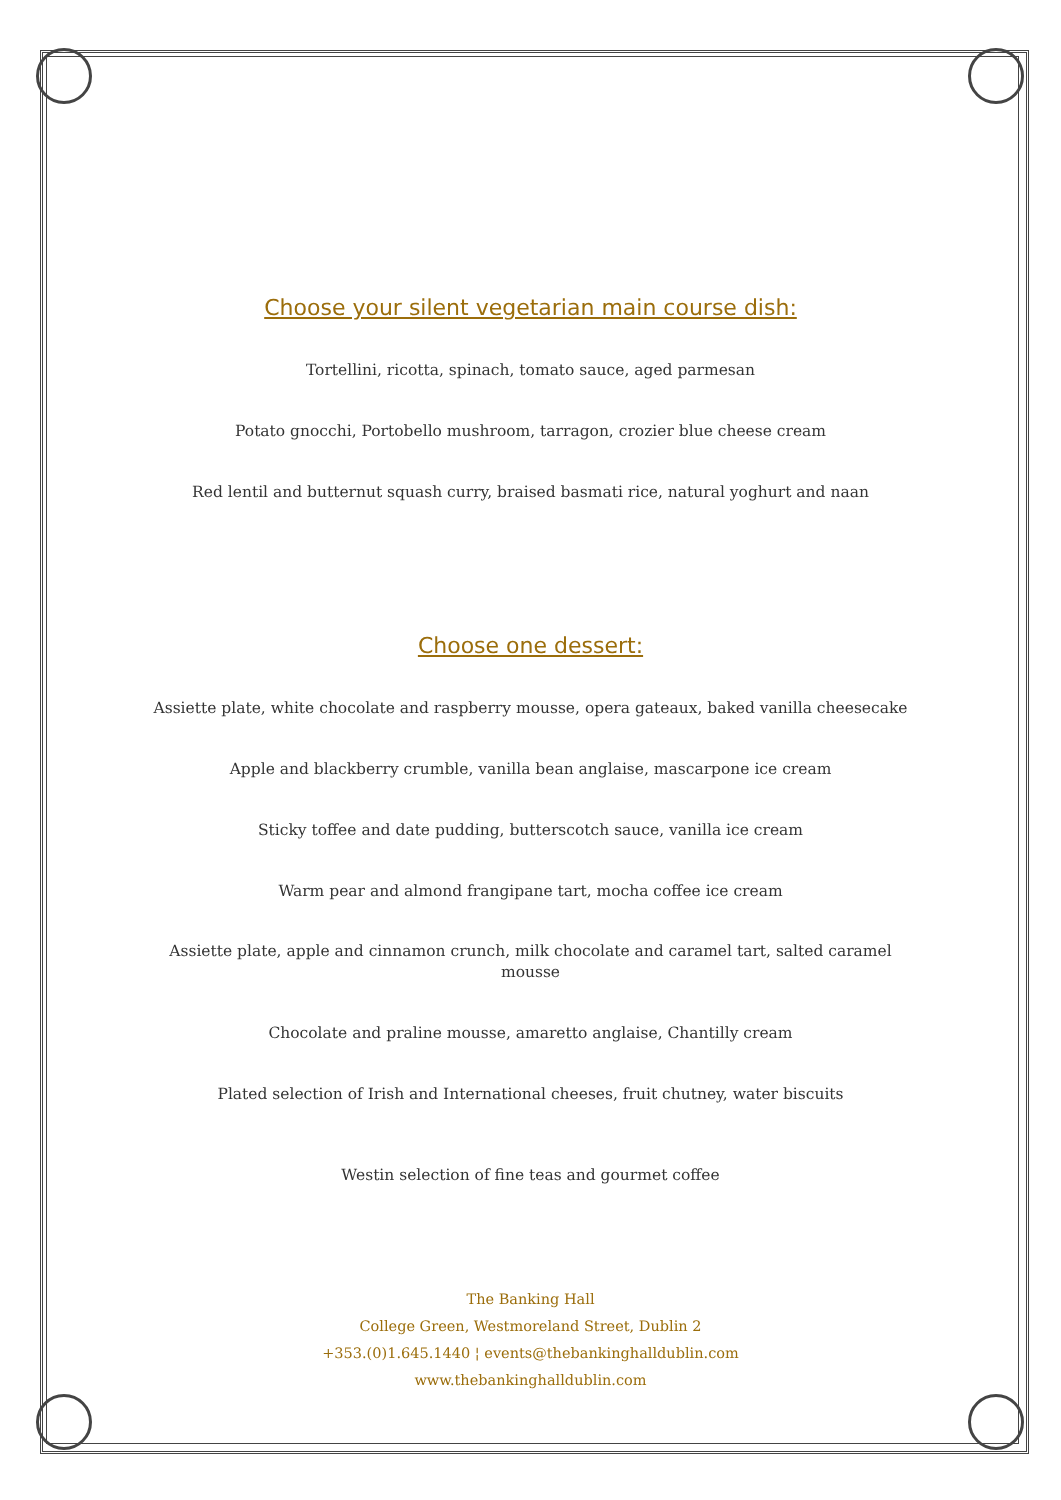Choose your silent vegetarian main course dish:
Tortellini, ricotta, spinach, tomato sauce, aged parmesan
Potato gnocchi, Portobello mushroom, tarragon, crozier blue cheese cream
Red lentil and butternut squash curry, braised basmati rice, natural yoghurt and naan
Choose one dessert:
Assiette plate, white chocolate and raspberry mousse, opera gateaux, baked vanilla cheesecake
Apple and blackberry crumble, vanilla bean anglaise, mascarpone ice cream
Sticky toffee and date pudding, butterscotch sauce, vanilla ice cream
Warm pear and almond frangipane tart, mocha coffee ice cream
Assiette plate, apple and cinnamon crunch, milk chocolate and caramel tart, salted caramel mousse
Chocolate and praline mousse, amaretto anglaise, Chantilly cream
Plated selection of Irish and International cheeses, fruit chutney, water biscuits
Westin selection of fine teas and gourmet coffee
The Banking Hall
College Green, Westmoreland Street, Dublin 2
+353.(0)1.645.1440 ¦ events@thebankinghalldublin.com
www.thebankinghalldublin.com